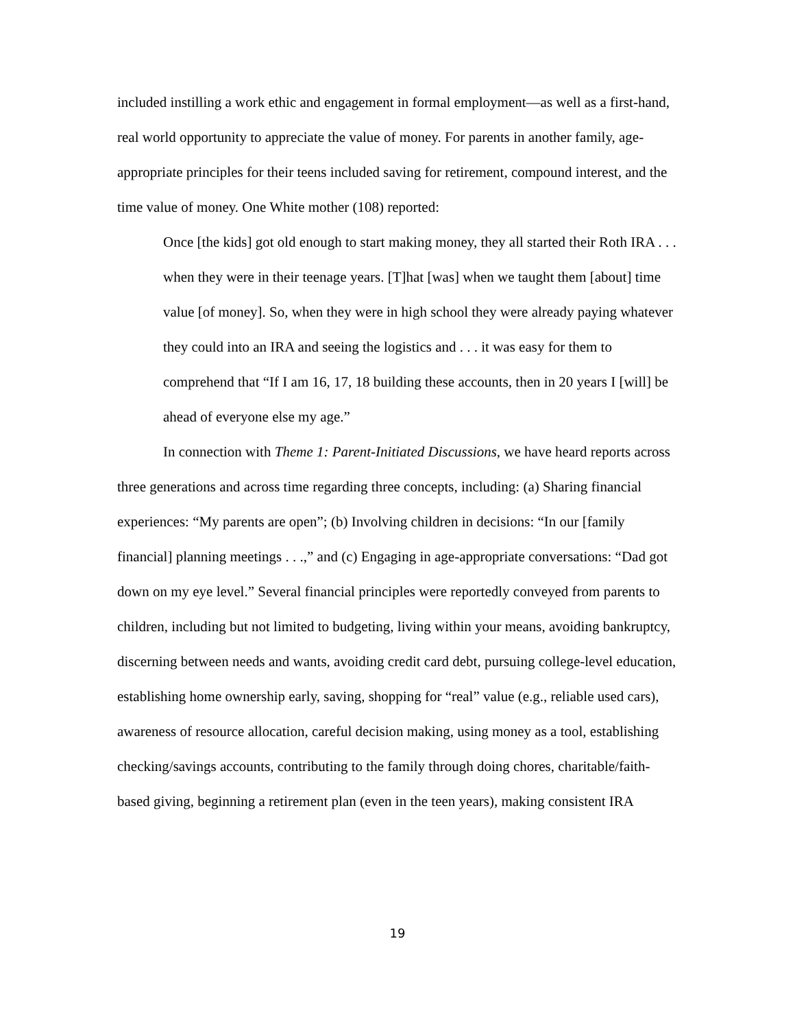included instilling a work ethic and engagement in formal employment—as well as a first-hand, real world opportunity to appreciate the value of money. For parents in another family, age-appropriate principles for their teens included saving for retirement, compound interest, and the time value of money. One White mother (108) reported:
Once [the kids] got old enough to start making money, they all started their Roth IRA . . . when they were in their teenage years. [T]hat [was] when we taught them [about] time value [of money]. So, when they were in high school they were already paying whatever they could into an IRA and seeing the logistics and . . . it was easy for them to comprehend that “If I am 16, 17, 18 building these accounts, then in 20 years I [will] be ahead of everyone else my age.”
In connection with Theme 1: Parent-Initiated Discussions, we have heard reports across three generations and across time regarding three concepts, including: (a) Sharing financial experiences: “My parents are open”; (b) Involving children in decisions: “In our [family financial] planning meetings . . .,” and (c) Engaging in age-appropriate conversations: “Dad got down on my eye level.” Several financial principles were reportedly conveyed from parents to children, including but not limited to budgeting, living within your means, avoiding bankruptcy, discerning between needs and wants, avoiding credit card debt, pursuing college-level education, establishing home ownership early, saving, shopping for “real” value (e.g., reliable used cars), awareness of resource allocation, careful decision making, using money as a tool, establishing checking/savings accounts, contributing to the family through doing chores, charitable/faith-based giving, beginning a retirement plan (even in the teen years), making consistent IRA
19